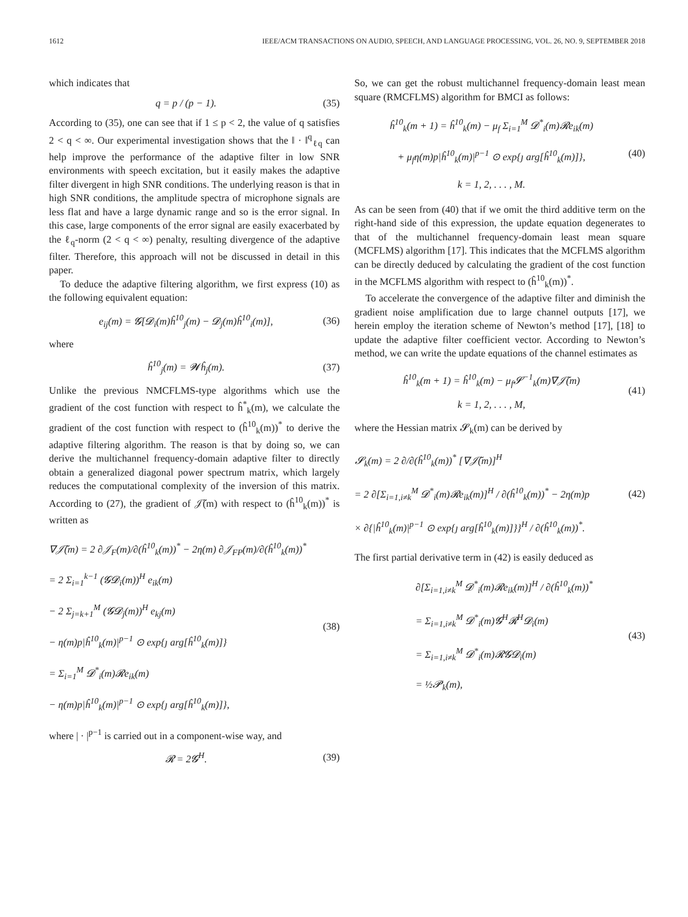1612 IEEE/ACM TRANSACTIONS ON AUDIO, SPEECH, AND LANGUAGE PROCESSING, VOL. 26, NO. 9, SEPTEMBER 2018
which indicates that
q = p / (p − 1). (35)
According to (35), one can see that if 1 ≤ p < 2, the value of q satisfies 2 < q < ∞. Our experimental investigation shows that the ‖ · ‖<sup>q</sup><sub>ℓq</sub> can help improve the performance of the adaptive filter in low SNR environments with speech excitation, but it easily makes the adaptive filter divergent in high SNR conditions. The underlying reason is that in high SNR conditions, the amplitude spectra of microphone signals are less flat and have a large dynamic range and so is the error signal. In this case, large components of the error signal are easily exacerbated by the ℓ<sub>q</sub>-norm (2 < q < ∞) penalty, resulting divergence of the adaptive filter. Therefore, this approach will not be discussed in detail in this paper.
To deduce the adaptive filtering algorithm, we first express (10) as the following equivalent equation:
e<sub>ij</sub>(m) = 𝓖[𝓓<sub>i</sub>(m)ĥ<sup>10</sup><sub>j</sub>(m) − 𝓓<sub>j</sub>(m)ĥ<sup>10</sup><sub>i</sub>(m)],
(36)
where
ĥ<sup>10</sup><sub>j</sub>(m) = 𝓦ĥ<sub>j</sub>(m). (37)
Unlike the previous NMCFLMS-type algorithms which use the gradient of the cost function with respect to ĥ<sup>*</sup><sub>k</sub>(m), we calculate the gradient of the cost function with respect to (ĥ<sup>10</sup><sub>k</sub>(m))<sup>*</sup> to derive the adaptive filtering algorithm. The reason is that by doing so, we can derive the multichannel frequency-domain adaptive filter to directly obtain a generalized diagonal power spectrum matrix, which largely reduces the computational complexity of the inversion of this matrix. According to (27), the gradient of 𝒥̃(m) with respect to (ĥ<sup>10</sup><sub>k</sub>(m))<sup>*</sup> is written as
∇𝒥̃(m) = 2 ∂𝒥<sub>F</sub>(m)/∂(ĥ<sup>10</sup><sub>k</sub>(m))<sup>*</sup> − 2η(m) ∂𝒥<sub>FP</sub>(m)/∂(ĥ<sup>10</sup><sub>k</sub>(m))<sup>*</sup>
= 2 Σ<sub>i=1</sub><sup>k−1</sup> (𝓖𝓓<sub>i</sub>(m))<sup>H</sup> e<sub>ik</sub>(m)
− 2 Σ<sub>j=k+1</sub><sup>M</sup> (𝓖𝓓<sub>j</sub>(m))<sup>H</sup> e<sub>kj</sub>(m)
− η(m)p|ĥ<sup>10</sup><sub>k</sub>(m)|<sup>p−1</sup> ⊙ exp{ȷ arg[ĥ<sup>10</sup><sub>k</sub>(m)]}
= Σ<sub>i=1</sub><sup>M</sup> 𝓓<sup>*</sup><sub>i</sub>(m)𝓡e<sub>ik</sub>(m)
− η(m)p|ĥ<sup>10</sup><sub>k</sub>(m)|<sup>p−1</sup> ⊙ exp{ȷ arg[ĥ<sup>10</sup><sub>k</sub>(m)]},
(38)
where | · |<sup>p−1</sup> is carried out in a component-wise way, and
𝓡 = 2𝓖<sup>H</sup>. (39)
So, we can get the robust multichannel frequency-domain least mean square (RMCFLMS) algorithm for BMCI as follows:
ĥ<sup>10</sup><sub>k</sub>(m + 1) = ĥ<sup>10</sup><sub>k</sub>(m) − μ<sub>f</sub> Σ<sub>i=1</sub><sup>M</sup> 𝓓<sup>*</sup><sub>i</sub>(m)𝓡e<sub>ik</sub>(m)
+ μ<sub>f</sub>η(m)p|ĥ<sup>10</sup><sub>k</sub>(m)|<sup>p−1</sup> ⊙ exp{ȷ arg[ĥ<sup>10</sup><sub>k</sub>(m)]},
k = 1, 2, . . . , M.
(40)
As can be seen from (40) that if we omit the third additive term on the right-hand side of this expression, the update equation degenerates to that of the multichannel frequency-domain least mean square (MCFLMS) algorithm [17]. This indicates that the MCFLMS algorithm can be directly deduced by calculating the gradient of the cost function in the MCFLMS algorithm with respect to (ĥ<sup>10</sup><sub>k</sub>(m))<sup>*</sup>.
To accelerate the convergence of the adaptive filter and diminish the gradient noise amplification due to large channel outputs [17], we herein employ the iteration scheme of Newton’s method [17], [18] to update the adaptive filter coefficient vector. According to Newton’s method, we can write the update equations of the channel estimates as
ĥ<sup>10</sup><sub>k</sub>(m + 1) = ĥ<sup>10</sup><sub>k</sub>(m) − μ<sub>f</sub>𝓢<sup>−1</sup><sub>k</sub>(m)∇𝒥̃(m)
k = 1, 2, . . . , M,
(41)
where the Hessian matrix 𝓢<sub>k</sub>(m) can be derived by
𝓢<sub>k</sub>(m) = 2 ∂/∂(ĥ<sup>10</sup><sub>k</sub>(m))<sup>*</sup> [∇𝒥̃(m)]<sup>H</sup>
= 2 ∂[Σ<sub>i=1,i≠k</sub><sup>M</sup> 𝓓<sup>*</sup><sub>i</sub>(m)𝓡e<sub>ik</sub>(m)]<sup>H</sup> / ∂(ĥ<sup>10</sup><sub>k</sub>(m))<sup>*</sup> − 2η(m)p
× ∂{|ĥ<sup>10</sup><sub>k</sub>(m)|<sup>p−1</sup> ⊙ exp{ȷ arg[ĥ<sup>10</sup><sub>k</sub>(m)]}}<sup>H</sup> / ∂(ĥ<sup>10</sup><sub>k</sub>(m))<sup>*</sup>.
(42)
The first partial derivative term in (42) is easily deduced as
∂[Σ<sub>i=1,i≠k</sub><sup>M</sup> 𝓓<sup>*</sup><sub>i</sub>(m)𝓡e<sub>ik</sub>(m)]<sup>H</sup> / ∂(ĥ<sup>10</sup><sub>k</sub>(m))<sup>*</sup>
= Σ<sub>i=1,i≠k</sub><sup>M</sup> 𝓓<sup>*</sup><sub>i</sub>(m)𝓖<sup>H</sup>𝓡<sup>H</sup>𝓓<sub>i</sub>(m)
= Σ<sub>i=1,i≠k</sub><sup>M</sup> 𝓓<sup>*</sup><sub>i</sub>(m)𝓡𝓖𝓓<sub>i</sub>(m)
= ½𝓟<sub>k</sub>(m),
(43)